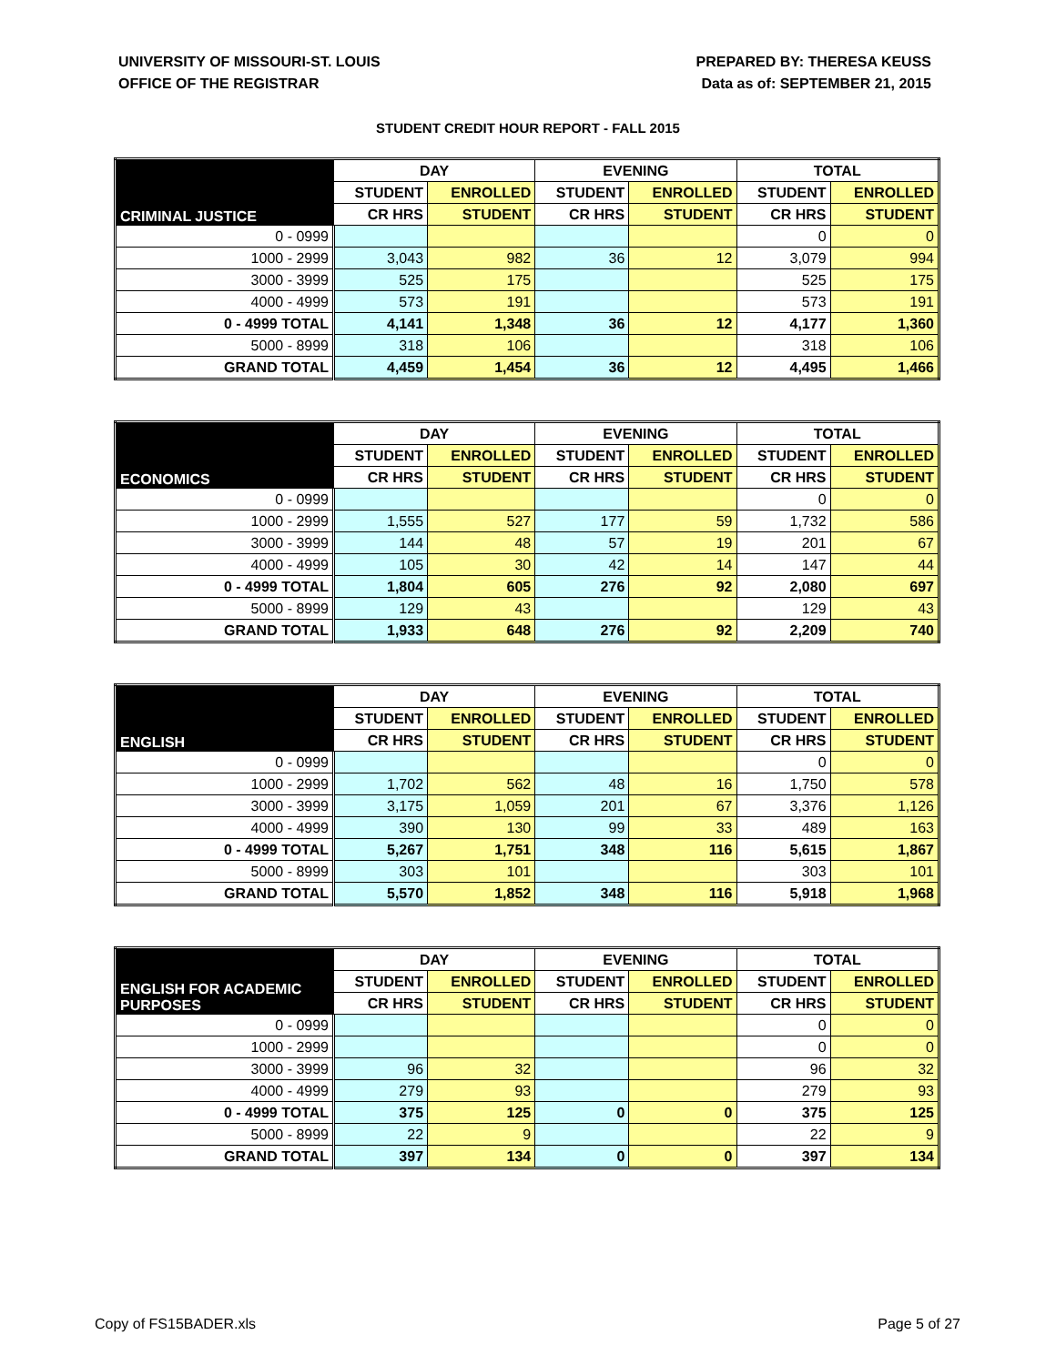UNIVERSITY OF MISSOURI-ST. LOUIS
OFFICE OF THE REGISTRAR
PREPARED BY: THERESA KEUSS
Data as of: SEPTEMBER 21, 2015
STUDENT CREDIT HOUR REPORT - FALL 2015
| CRIMINAL JUSTICE | DAY | | EVENING | | TOTAL | |
| --- | --- | --- | --- | --- | --- | --- |
| | STUDENT | ENROLLED | STUDENT | ENROLLED | STUDENT | ENROLLED |
| | CR HRS | STUDENT | CR HRS | STUDENT | CR HRS | STUDENT |
| 0 - 0999 | | | | | 0 | 0 |
| 1000 - 2999 | 3,043 | 982 | 36 | 12 | 3,079 | 994 |
| 3000 - 3999 | 525 | 175 | | | 525 | 175 |
| 4000 - 4999 | 573 | 191 | | | 573 | 191 |
| 0 - 4999 TOTAL | 4,141 | 1,348 | 36 | 12 | 4,177 | 1,360 |
| 5000 - 8999 | 318 | 106 | | | 318 | 106 |
| GRAND TOTAL | 4,459 | 1,454 | 36 | 12 | 4,495 | 1,466 |
| ECONOMICS | DAY | | EVENING | | TOTAL | |
| --- | --- | --- | --- | --- | --- | --- |
| | STUDENT | ENROLLED | STUDENT | ENROLLED | STUDENT | ENROLLED |
| | CR HRS | STUDENT | CR HRS | STUDENT | CR HRS | STUDENT |
| 0 - 0999 | | | | | 0 | 0 |
| 1000 - 2999 | 1,555 | 527 | 177 | 59 | 1,732 | 586 |
| 3000 - 3999 | 144 | 48 | 57 | 19 | 201 | 67 |
| 4000 - 4999 | 105 | 30 | 42 | 14 | 147 | 44 |
| 0 - 4999 TOTAL | 1,804 | 605 | 276 | 92 | 2,080 | 697 |
| 5000 - 8999 | 129 | 43 | | | 129 | 43 |
| GRAND TOTAL | 1,933 | 648 | 276 | 92 | 2,209 | 740 |
| ENGLISH | DAY | | EVENING | | TOTAL | |
| --- | --- | --- | --- | --- | --- | --- |
| | STUDENT | ENROLLED | STUDENT | ENROLLED | STUDENT | ENROLLED |
| | CR HRS | STUDENT | CR HRS | STUDENT | CR HRS | STUDENT |
| 0 - 0999 | | | | | 0 | 0 |
| 1000 - 2999 | 1,702 | 562 | 48 | 16 | 1,750 | 578 |
| 3000 - 3999 | 3,175 | 1,059 | 201 | 67 | 3,376 | 1,126 |
| 4000 - 4999 | 390 | 130 | 99 | 33 | 489 | 163 |
| 0 - 4999 TOTAL | 5,267 | 1,751 | 348 | 116 | 5,615 | 1,867 |
| 5000 - 8999 | 303 | 101 | | | 303 | 101 |
| GRAND TOTAL | 5,570 | 1,852 | 348 | 116 | 5,918 | 1,968 |
| ENGLISH FOR ACADEMIC PURPOSES | DAY | | EVENING | | TOTAL | |
| --- | --- | --- | --- | --- | --- | --- |
| | STUDENT | ENROLLED | STUDENT | ENROLLED | STUDENT | ENROLLED |
| | CR HRS | STUDENT | CR HRS | STUDENT | CR HRS | STUDENT |
| 0 - 0999 | | | | | 0 | 0 |
| 1000 - 2999 | | | | | 0 | 0 |
| 3000 - 3999 | 96 | 32 | | | 96 | 32 |
| 4000 - 4999 | 279 | 93 | | | 279 | 93 |
| 0 - 4999 TOTAL | 375 | 125 | 0 | 0 | 375 | 125 |
| 5000 - 8999 | 22 | 9 | | | 22 | 9 |
| GRAND TOTAL | 397 | 134 | 0 | 0 | 397 | 134 |
Copy of FS15BADER.xls Page 5 of 27